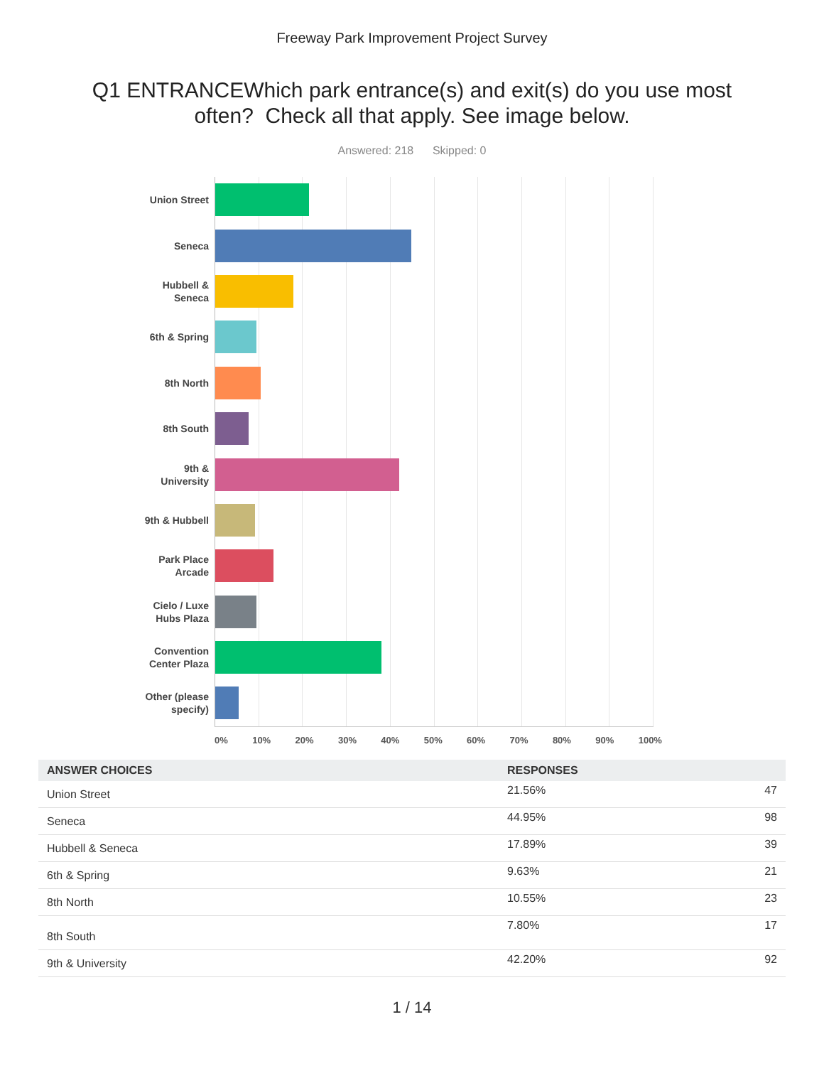Freeway Park Improvement Project Survey
Q1 ENTRANCEWhich park entrance(s) and exit(s) do you use most often? Check all that apply. See image below.
Answered: 218 Skipped: 0
Union Street
Seneca
Hubbell &
Seneca
6th & Spring
8th North
8th South
9th &
University
9th & Hubbell
Park Place
Arcade
Cielo / Luxe
Hubs Plaza
Convention
Center Plaza
Other (please
specify)
0% 10% 20% 30% 40% 50% 60% 70% 80% 90% 100%
| ANSWER CHOICES | RESPONSES | |
| --- | --- | --- |
| Union Street | 21.56% | 47 |
| Seneca | 44.95% | 98 |
| Hubbell & Seneca | 17.89% | 39 |
| 6th & Spring | 9.63% | 21 |
| 8th North | 10.55% | 23 |
| 8th South | 7.80% | 17 |
| 9th & University | 42.20% | 92 |
1 / 14